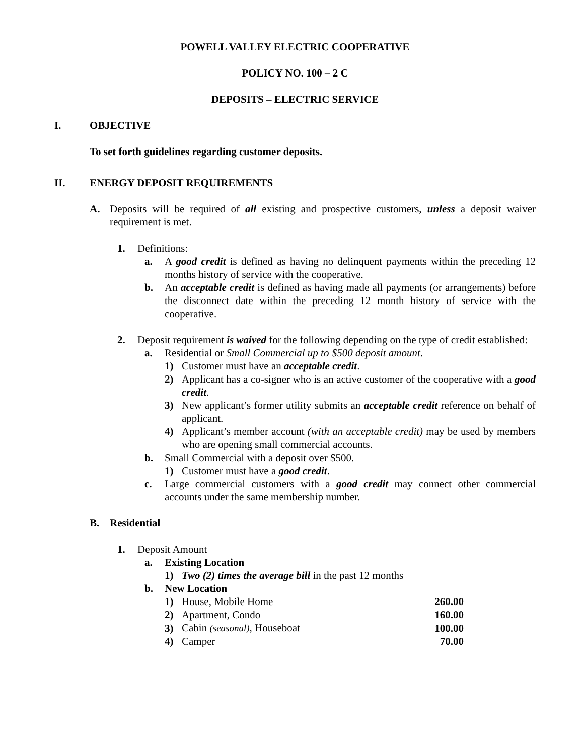POWELL VALLEY ELECTRIC COOPERATIVE
POLICY NO. 100 – 2 C
DEPOSITS – ELECTRIC SERVICE
I. OBJECTIVE
To set forth guidelines regarding customer deposits.
II. ENERGY DEPOSIT REQUIREMENTS
A. Deposits will be required of all existing and prospective customers, unless a deposit waiver requirement is met.
1. Definitions:
a. A good credit is defined as having no delinquent payments within the preceding 12 months history of service with the cooperative.
b. An acceptable credit is defined as having made all payments (or arrangements) before the disconnect date within the preceding 12 month history of service with the cooperative.
2. Deposit requirement is waived for the following depending on the type of credit established:
a. Residential or Small Commercial up to $500 deposit amount.
1) Customer must have an acceptable credit.
2) Applicant has a co-signer who is an active customer of the cooperative with a good credit.
3) New applicant’s former utility submits an acceptable credit reference on behalf of applicant.
4) Applicant’s member account (with an acceptable credit) may be used by members who are opening small commercial accounts.
b. Small Commercial with a deposit over $500.
1) Customer must have a good credit.
c. Large commercial customers with a good credit may connect other commercial accounts under the same membership number.
B. Residential
1. Deposit Amount
a. Existing Location
1) Two (2) times the average bill in the past 12 months
b. New Location
| 1) | House, Mobile Home | 260.00 |
| 2) | Apartment, Condo | 160.00 |
| 3) | Cabin (seasonal) , Houseboat | 100.00 |
| 4) | Camper | 70.00 |